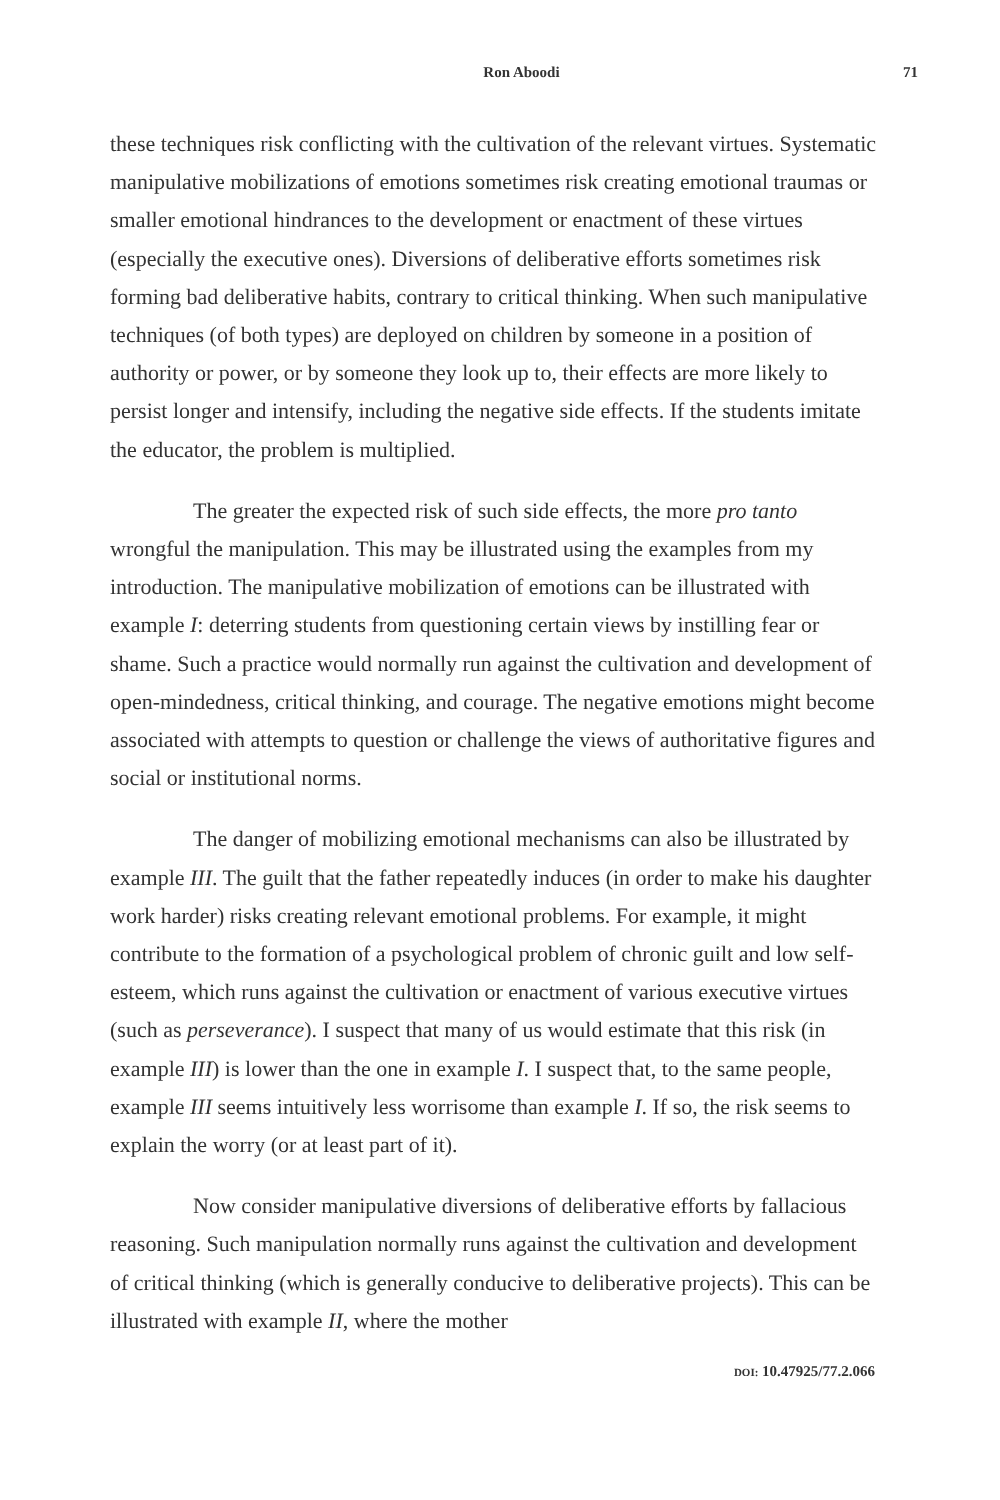Ron Aboodi 71
these techniques risk conflicting with the cultivation of the relevant virtues. Systematic manipulative mobilizations of emotions sometimes risk creating emotional traumas or smaller emotional hindrances to the development or enactment of these virtues (especially the executive ones). Diversions of deliberative efforts sometimes risk forming bad deliberative habits, contrary to critical thinking. When such manipulative techniques (of both types) are deployed on children by someone in a position of authority or power, or by someone they look up to, their effects are more likely to persist longer and intensify, including the negative side effects. If the students imitate the educator, the problem is multiplied.
The greater the expected risk of such side effects, the more pro tanto wrongful the manipulation. This may be illustrated using the examples from my introduction. The manipulative mobilization of emotions can be illustrated with example I: deterring students from questioning certain views by instilling fear or shame. Such a practice would normally run against the cultivation and development of open-mindedness, critical thinking, and courage. The negative emotions might become associated with attempts to question or challenge the views of authoritative figures and social or institutional norms.
The danger of mobilizing emotional mechanisms can also be illustrated by example III. The guilt that the father repeatedly induces (in order to make his daughter work harder) risks creating relevant emotional problems. For example, it might contribute to the formation of a psychological problem of chronic guilt and low self-esteem, which runs against the cultivation or enactment of various executive virtues (such as perseverance). I suspect that many of us would estimate that this risk (in example III) is lower than the one in example I. I suspect that, to the same people, example III seems intuitively less worrisome than example I. If so, the risk seems to explain the worry (or at least part of it).
Now consider manipulative diversions of deliberative efforts by fallacious reasoning. Such manipulation normally runs against the cultivation and development of critical thinking (which is generally conducive to deliberative projects). This can be illustrated with example II, where the mother
DOI: 10.47925/77.2.066